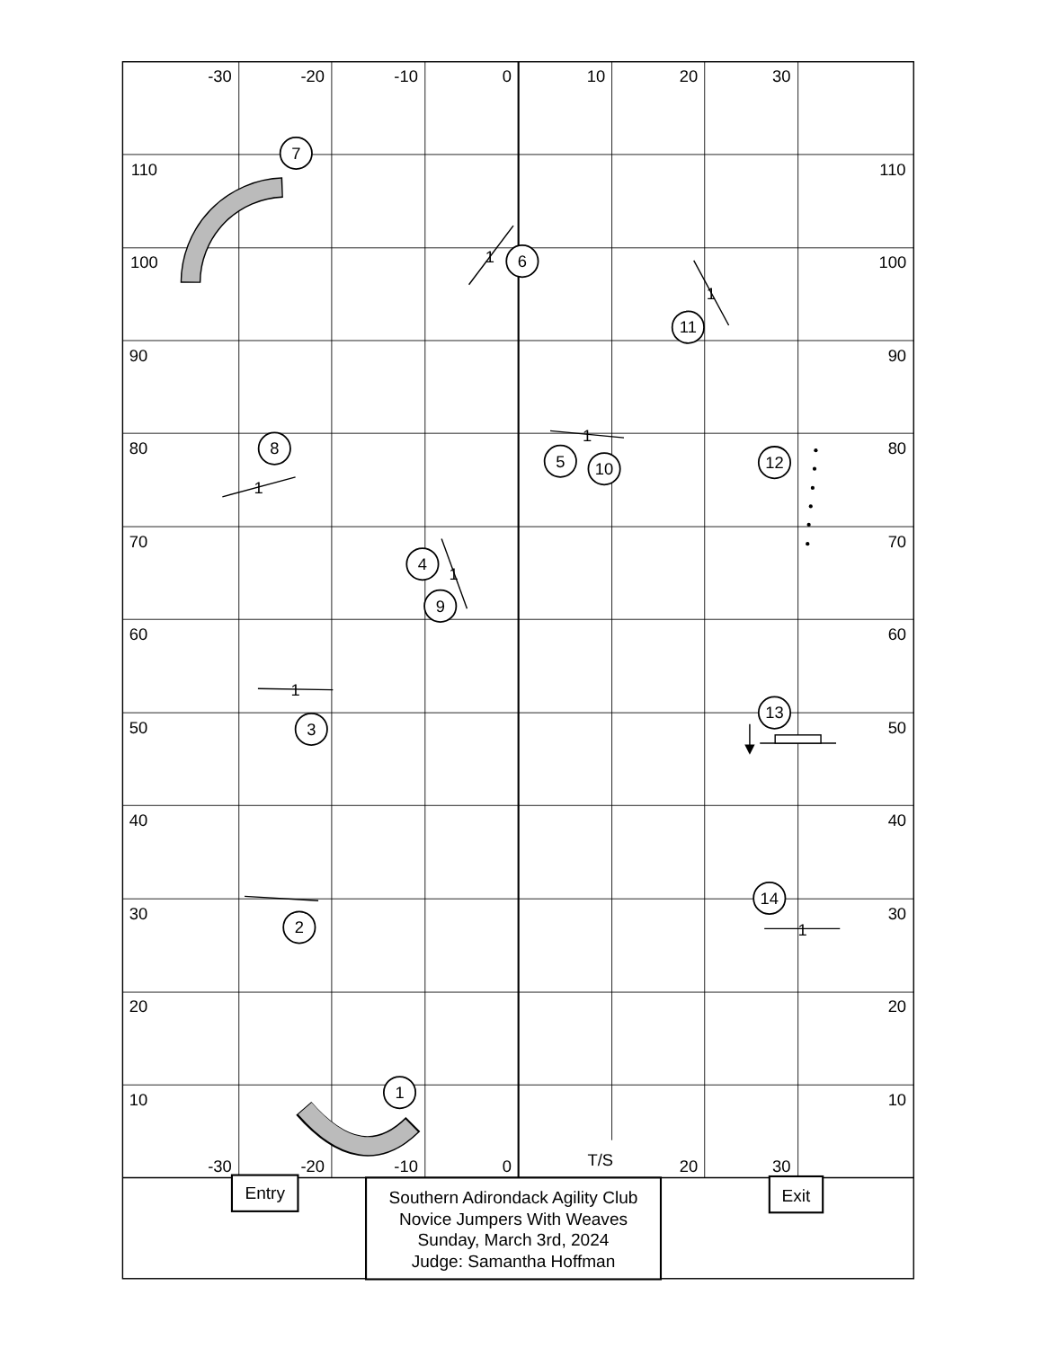-30
-20
-10
0
10
20
30
7
110
110
100
1
6
100
1
11
90
90
1
80
8
5
10
12
80
1
70
4
70
1
9
60
60
1
13
50
3
50
40
40
14
30
30
2
1
20
20
1
10
10
T/S
-30
-20
-10
0
20
30
Entry
Exit
Southern Adirondack Agility Club
Novice Jumpers With Weaves
Sunday, March 3rd, 2024
Judge: Samantha Hoffman